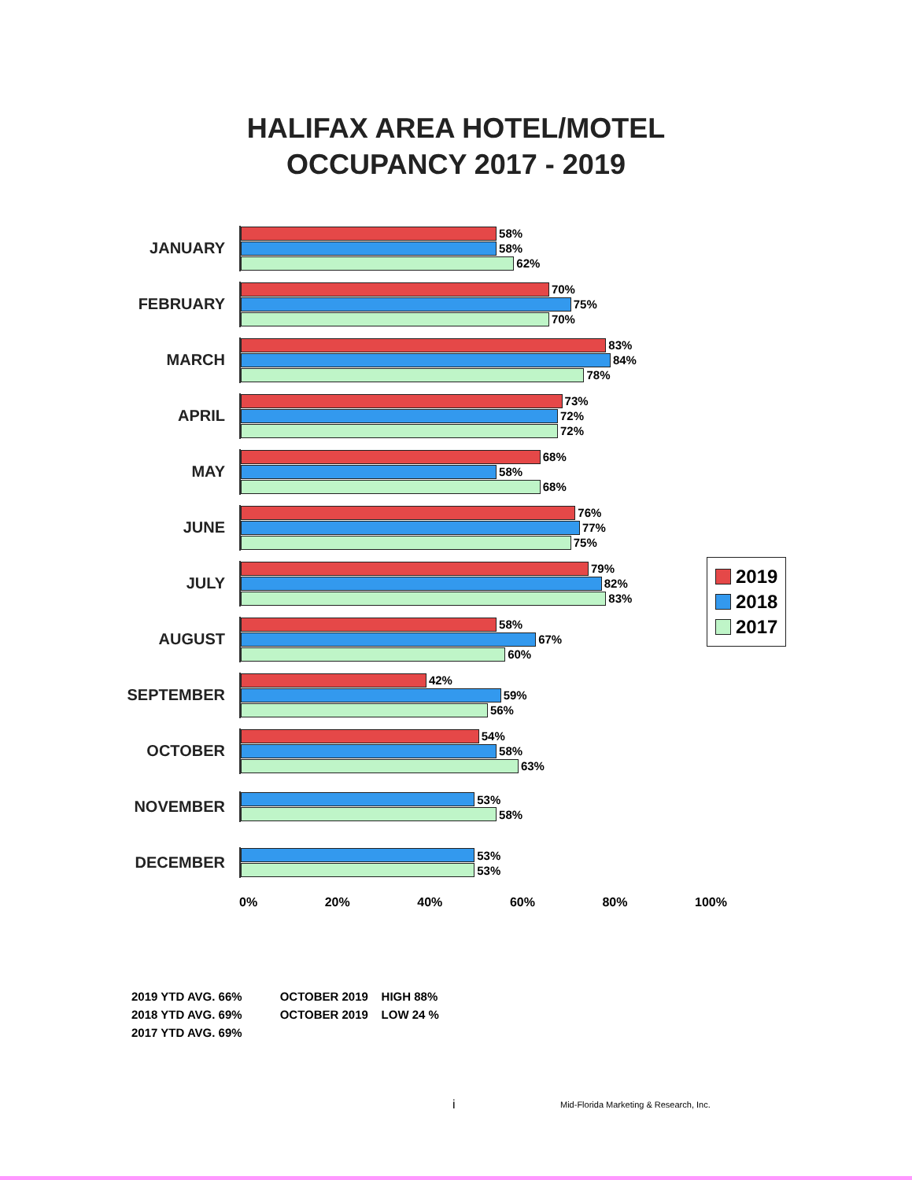HALIFAX AREA HOTEL/MOTEL
OCCUPANCY 2017 - 2019
JANUARY
58%
58%
62%
FEBRUARY
70%
75%
70%
MARCH
83%
84%
78%
APRIL
73%
72%
72%
MAY
68%
58%
68%
JUNE
76%
77%
75%
JULY
79%
82%
83%
AUGUST
58%
67%
60%
SEPTEMBER
42%
59%
56%
OCTOBER
54%
58%
63%
NOVEMBER
53%
58%
DECEMBER
53%
53%
0% 20% 40% 60% 80% 100%
2019
2018
2017
2019 YTD AVG. 66%
2018 YTD AVG. 69%
2017 YTD AVG. 69%
OCTOBER 2019 HIGH 88%
OCTOBER 2019 LOW 24 %
i
Mid-Florida Marketing & Research, Inc.